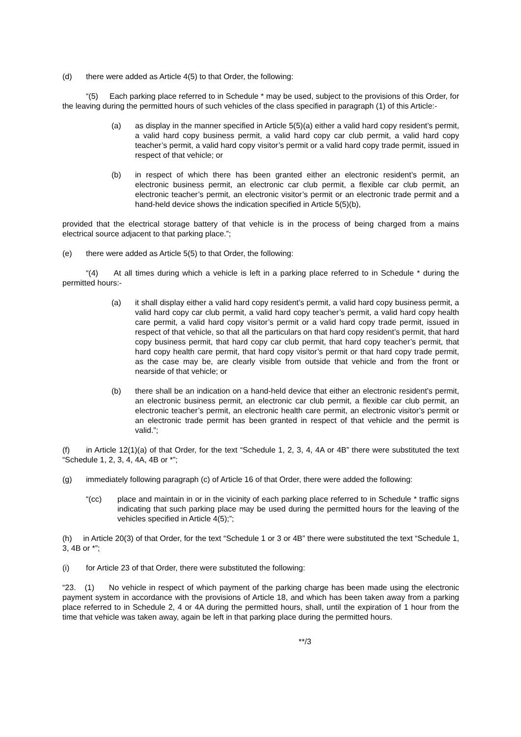(d) there were added as Article 4(5) to that Order, the following:
“(5) Each parking place referred to in Schedule * may be used, subject to the provisions of this Order, for the leaving during the permitted hours of such vehicles of the class specified in paragraph (1) of this Article:-
(a) as display in the manner specified in Article 5(5)(a) either a valid hard copy resident’s permit, a valid hard copy business permit, a valid hard copy car club permit, a valid hard copy teacher’s permit, a valid hard copy visitor’s permit or a valid hard copy trade permit, issued in respect of that vehicle; or
(b) in respect of which there has been granted either an electronic resident’s permit, an electronic business permit, an electronic car club permit, a flexible car club permit, an electronic teacher’s permit, an electronic visitor’s permit or an electronic trade permit and a hand-held device shows the indication specified in Article 5(5)(b),
provided that the electrical storage battery of that vehicle is in the process of being charged from a mains electrical source adjacent to that parking place.”;
(e) there were added as Article 5(5) to that Order, the following:
“(4) At all times during which a vehicle is left in a parking place referred to in Schedule * during the permitted hours:-
(a) it shall display either a valid hard copy resident’s permit, a valid hard copy business permit, a valid hard copy car club permit, a valid hard copy teacher’s permit, a valid hard copy health care permit, a valid hard copy visitor’s permit or a valid hard copy trade permit, issued in respect of that vehicle, so that all the particulars on that hard copy resident’s permit, that hard copy business permit, that hard copy car club permit, that hard copy teacher’s permit, that hard copy health care permit, that hard copy visitor’s permit or that hard copy trade permit, as the case may be, are clearly visible from outside that vehicle and from the front or nearside of that vehicle; or
(b) there shall be an indication on a hand-held device that either an electronic resident’s permit, an electronic business permit, an electronic car club permit, a flexible car club permit, an electronic teacher’s permit, an electronic health care permit, an electronic visitor’s permit or an electronic trade permit has been granted in respect of that vehicle and the permit is valid.”;
(f) in Article 12(1)(a) of that Order, for the text “Schedule 1, 2, 3, 4, 4A or 4B” there were substituted the text “Schedule 1, 2, 3, 4, 4A, 4B or *”;
(g) immediately following paragraph (c) of Article 16 of that Order, there were added the following:
“(cc) place and maintain in or in the vicinity of each parking place referred to in Schedule * traffic signs indicating that such parking place may be used during the permitted hours for the leaving of the vehicles specified in Article 4(5);”;
(h) in Article 20(3) of that Order, for the text “Schedule 1 or 3 or 4B” there were substituted the text “Schedule 1, 3, 4B or *”;
(i) for Article 23 of that Order, there were substituted the following:
“23. (1) No vehicle in respect of which payment of the parking charge has been made using the electronic payment system in accordance with the provisions of Article 18, and which has been taken away from a parking place referred to in Schedule 2, 4 or 4A during the permitted hours, shall, until the expiration of 1 hour from the time that vehicle was taken away, again be left in that parking place during the permitted hours.
**/3